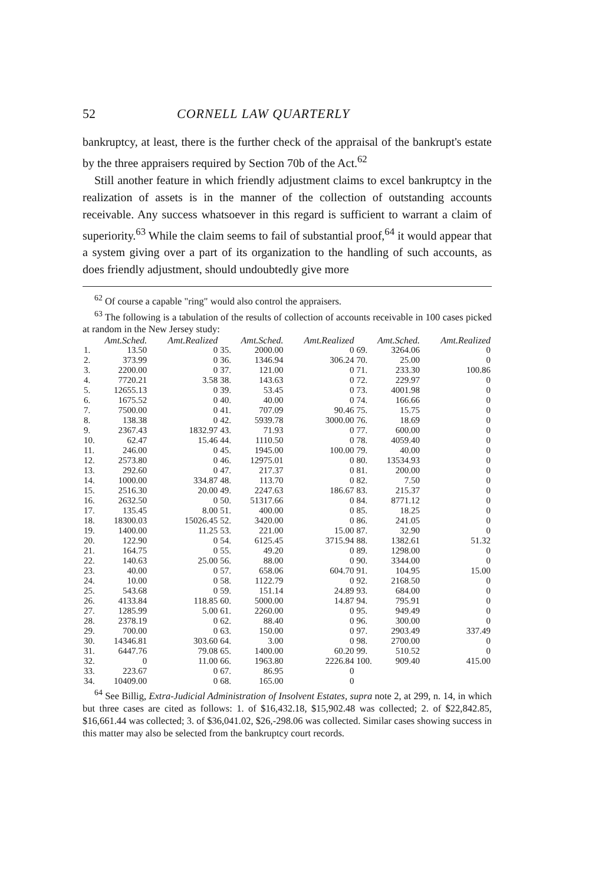52 CORNELL LAW QUARTERLY
bankruptcy, at least, there is the further check of the appraisal of the bankrupt's estate by the three appraisers required by Section 70b of the Act.<sup>62</sup>
Still another feature in which friendly adjustment claims to excel bankruptcy in the realization of assets is in the manner of the collection of outstanding accounts receivable. Any success whatsoever in this regard is sufficient to warrant a claim of superiority.<sup>63</sup> While the claim seems to fail of substantial proof,<sup>64</sup> it would appear that a system giving over a part of its organization to the handling of such accounts, as does friendly adjustment, should undoubtedly give more
<sup>62</sup> Of course a capable "ring" would also control the appraisers.
<sup>63</sup> The following is a tabulation of the results of collection of accounts receivable in 100 cases picked at random in the New Jersey study:
| Amt.Sched. | | Amt.Realized | Amt.Sched. | | Amt.Realized | Amt.Sched. | | Amt.Realized |
| --- | --- | --- | --- | --- | --- | --- | --- | --- |
| 1. | 13.50 | 0 | 35. | 2000.00 | 0 | 69. | 3264.06 | 0 |
| 2. | 373.99 | 0 | 36. | 1346.94 | 306.24 | 70. | 25.00 | 0 |
| 3. | 2200.00 | 0 | 37. | 121.00 | 0 | 71. | 233.30 | 100.86 |
| 4. | 7720.21 | 3.58 | 38. | 143.63 | 0 | 72. | 229.97 | 0 |
| 5. | 12655.13 | 0 | 39. | 53.45 | 0 | 73. | 4001.98 | 0 |
| 6. | 1675.52 | 0 | 40. | 40.00 | 0 | 74. | 166.66 | 0 |
| 7. | 7500.00 | 0 | 41. | 707.09 | 90.46 | 75. | 15.75 | 0 |
| 8. | 138.38 | 0 | 42. | 5939.78 | 3000.00 | 76. | 18.69 | 0 |
| 9. | 2367.43 | 1832.97 | 43. | 71.93 | 0 | 77. | 600.00 | 0 |
| 10. | 62.47 | 15.46 | 44. | 1110.50 | 0 | 78. | 4059.40 | 0 |
| 11. | 246.00 | 0 | 45. | 1945.00 | 100.00 | 79. | 40.00 | 0 |
| 12. | 2573.80 | 0 | 46. | 12975.01 | 0 | 80. | 13534.93 | 0 |
| 13. | 292.60 | 0 | 47. | 217.37 | 0 | 81. | 200.00 | 0 |
| 14. | 1000.00 | 334.87 | 48. | 113.70 | 0 | 82. | 7.50 | 0 |
| 15. | 2516.30 | 20.00 | 49. | 2247.63 | 186.67 | 83. | 215.37 | 0 |
| 16. | 2632.50 | 0 | 50. | 51317.66 | 0 | 84. | 8771.12 | 0 |
| 17. | 135.45 | 8.00 | 51. | 400.00 | 0 | 85. | 18.25 | 0 |
| 18. | 18300.03 | 15026.45 | 52. | 3420.00 | 0 | 86. | 241.05 | 0 |
| 19. | 1400.00 | 11.25 | 53. | 221.00 | 15.00 | 87. | 32.90 | 0 |
| 20. | 122.90 | 0 | 54. | 6125.45 | 3715.94 | 88. | 1382.61 | 51.32 |
| 21. | 164.75 | 0 | 55. | 49.20 | 0 | 89. | 1298.00 | 0 |
| 22. | 140.63 | 25.00 | 56. | 88.00 | 0 | 90. | 3344.00 | 0 |
| 23. | 40.00 | 0 | 57. | 658.06 | 604.70 | 91. | 104.95 | 15.00 |
| 24. | 10.00 | 0 | 58. | 1122.79 | 0 | 92. | 2168.50 | 0 |
| 25. | 543.68 | 0 | 59. | 151.14 | 24.89 | 93. | 684.00 | 0 |
| 26. | 4133.84 | 118.85 | 60. | 5000.00 | 14.87 | 94. | 795.91 | 0 |
| 27. | 1285.99 | 5.00 | 61. | 2260.00 | 0 | 95. | 949.49 | 0 |
| 28. | 2378.19 | 0 | 62. | 88.40 | 0 | 96. | 300.00 | 0 |
| 29. | 700.00 | 0 | 63. | 150.00 | 0 | 97. | 2903.49 | 337.49 |
| 30. | 14346.81 | 303.60 | 64. | 3.00 | 0 | 98. | 2700.00 | 0 |
| 31. | 6447.76 | 79.08 | 65. | 1400.00 | 60.20 | 99. | 510.52 | 0 |
| 32. | 0 | 11.00 | 66. | 1963.80 | 2226.84 | 100. | 909.40 | 415.00 |
| 33. | 223.67 | 0 | 67. | 86.95 | 0 | | | |
| 34. | 10409.00 | 0 | 68. | 165.00 | 0 | | | |
<sup>64</sup> See Billig, Extra-Judicial Administration of Insolvent Estates, supra note 2, at 299, n. 14, in which but three cases are cited as follows: 1. of $16,432.18, $15,902.48 was collected; 2. of $22,842.85, $16,661.44 was collected; 3. of $36,041.02, $26,-298.06 was collected. Similar cases showing success in this matter may also be selected from the bankruptcy court records.